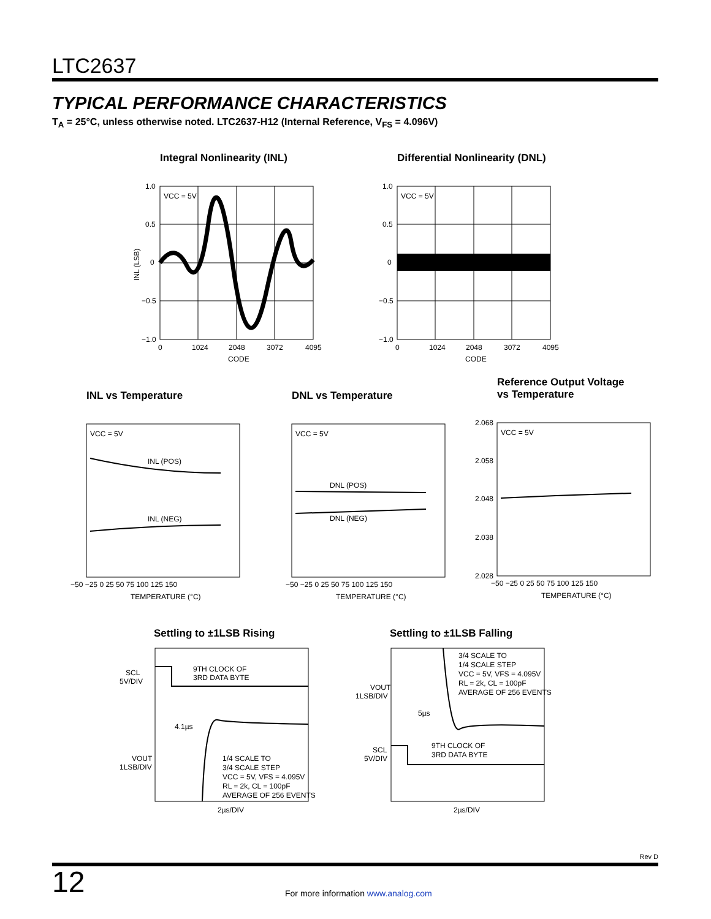LTC2637
TYPICAL PERFORMANCE CHARACTERISTICS
T<sub>A</sub> = 25°C, unless otherwise noted. LTC2637-H12 (Internal Reference, V<sub>FS</sub> = 4.096V)
Integral Nonlinearity (INL)
VCC = 5V
1.0
0.5
0
−0.5
−1.0
0
1024
2048
3072
4095
CODE
INL (LSB)
Differential Nonlinearity (DNL)
VCC = 5V
1.0
0.5
0
−0.5
−1.0
0
1024
2048
3072
4095
CODE
INL vs Temperature
VCC = 5V
INL (POS)
INL (NEG)
−50 −25 0 25 50 75 100 125 150
TEMPERATURE (°C)
DNL vs Temperature
VCC = 5V
DNL (POS)
DNL (NEG)
−50 −25 0 25 50 75 100 125 150
TEMPERATURE (°C)
Reference Output Voltage
vs Temperature
VCC = 5V
2.068
2.058
2.048
2.038
2.028
−50 −25 0 25 50 75 100 125 150
TEMPERATURE (°C)
Settling to ±1LSB Rising
SCL
5V/DIV
9TH CLOCK OF
3RD DATA BYTE
4.1µs
VOUT
1LSB/DIV
1/4 SCALE TO
3/4 SCALE STEP
VCC = 5V, VFS = 4.095V
RL = 2k, CL = 100pF
AVERAGE OF 256 EVENTS
2µs/DIV
Settling to ±1LSB Falling
3/4 SCALE TO
1/4 SCALE STEP
VCC = 5V, VFS = 4.095V
RL = 2k, CL = 100pF
AVERAGE OF 256 EVENTS
VOUT
1LSB/DIV
5µs
SCL
5V/DIV
9TH CLOCK OF
3RD DATA BYTE
2µs/DIV
Rev D
12
For more information www.analog.com